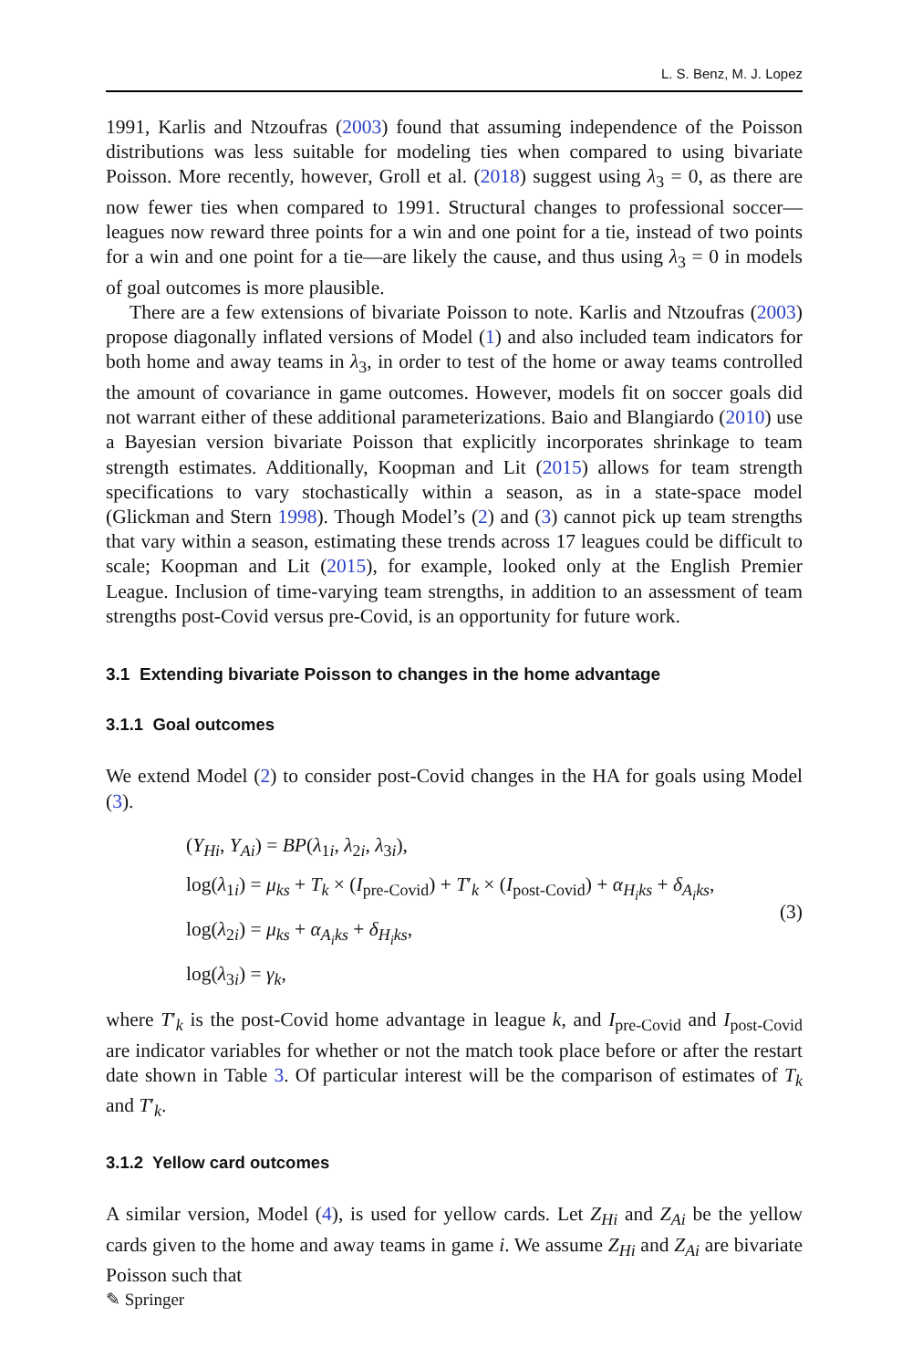L. S. Benz, M. J. Lopez
1991, Karlis and Ntzoufras (2003) found that assuming independence of the Poisson distributions was less suitable for modeling ties when compared to using bivariate Poisson. More recently, however, Groll et al. (2018) suggest using λ<sub>3</sub> = 0, as there are now fewer ties when compared to 1991. Structural changes to professional soccer—leagues now reward three points for a win and one point for a tie, instead of two points for a win and one point for a tie—are likely the cause, and thus using λ<sub>3</sub> = 0 in models of goal outcomes is more plausible.
There are a few extensions of bivariate Poisson to note. Karlis and Ntzoufras (2003) propose diagonally inflated versions of Model (1) and also included team indicators for both home and away teams in λ<sub>3</sub>, in order to test of the home or away teams controlled the amount of covariance in game outcomes. However, models fit on soccer goals did not warrant either of these additional parameterizations. Baio and Blangiardo (2010) use a Bayesian version bivariate Poisson that explicitly incorporates shrinkage to team strength estimates. Additionally, Koopman and Lit (2015) allows for team strength specifications to vary stochastically within a season, as in a state-space model (Glickman and Stern 1998). Though Model’s (2) and (3) cannot pick up team strengths that vary within a season, estimating these trends across 17 leagues could be difficult to scale; Koopman and Lit (2015), for example, looked only at the English Premier League. Inclusion of time-varying team strengths, in addition to an assessment of team strengths post-Covid versus pre-Covid, is an opportunity for future work.
3.1 Extending bivariate Poisson to changes in the home advantage
3.1.1 Goal outcomes
We extend Model (2) to consider post-Covid changes in the HA for goals using Model (3).
(Y<sub>Hi</sub>, Y<sub>Ai</sub>) = BP(λ<sub>1i</sub>, λ<sub>2i</sub>, λ<sub>3i</sub>),
log(λ<sub>1i</sub>) = μ<sub>ks</sub> + T<sub>k</sub> × (I<sub>pre-Covid</sub>) + T′<sub>k</sub> × (I<sub>post-Covid</sub>) + α<sub>H<sub>i</sub>ks</sub> + δ<sub>A<sub>i</sub>ks</sub>,
log(λ<sub>2i</sub>) = μ<sub>ks</sub> + α<sub>A<sub>i</sub>ks</sub> + δ<sub>H<sub>i</sub>ks</sub>,
log(λ<sub>3i</sub>) = γ<sub>k</sub>,
(3)
where T′<sub>k</sub> is the post-Covid home advantage in league k, and I<sub>pre-Covid</sub> and I<sub>post-Covid</sub> are indicator variables for whether or not the match took place before or after the restart date shown in Table 3. Of particular interest will be the comparison of estimates of T<sub>k</sub> and T′<sub>k</sub>.
3.1.2 Yellow card outcomes
A similar version, Model (4), is used for yellow cards. Let Z<sub>Hi</sub> and Z<sub>Ai</sub> be the yellow cards given to the home and away teams in game i. We assume Z<sub>Hi</sub> and Z<sub>Ai</sub> are bivariate Poisson such that
✎ Springer